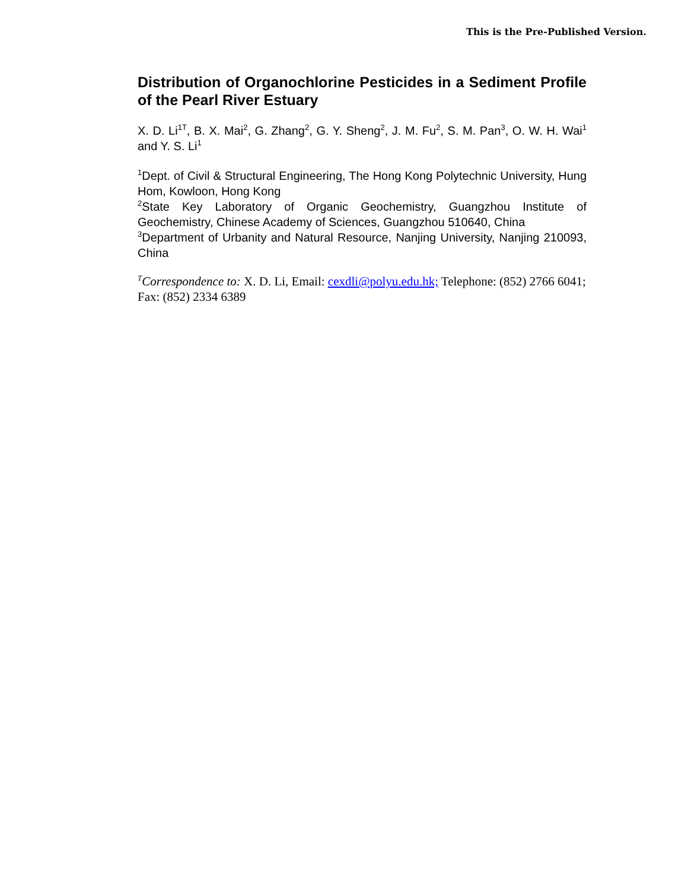This is the Pre-Published Version.
Distribution of Organochlorine Pesticides in a Sediment Profile of the Pearl River Estuary
X. D. Li<sup>1T</sup>, B. X. Mai<sup>2</sup>, G. Zhang<sup>2</sup>, G. Y. Sheng<sup>2</sup>, J. M. Fu<sup>2</sup>, S. M. Pan<sup>3</sup>, O. W. H. Wai<sup>1</sup> and Y. S. Li<sup>1</sup>
<sup>1</sup> Dept. of Civil & Structural Engineering, The Hong Kong Polytechnic University, Hung Hom, Kowloon, Hong Kong
<sup>2</sup> State Key Laboratory of Organic Geochemistry, Guangzhou Institute of Geochemistry, Chinese Academy of Sciences, Guangzhou 510640, China
<sup>3</sup> Department of Urbanity and Natural Resource, Nanjing University, Nanjing 210093, China
<sup>T</sup>Correspondence to: X. D. Li, Email: cexdli@polyu.edu.hk; Telephone: (852) 2766 6041; Fax: (852) 2334 6389